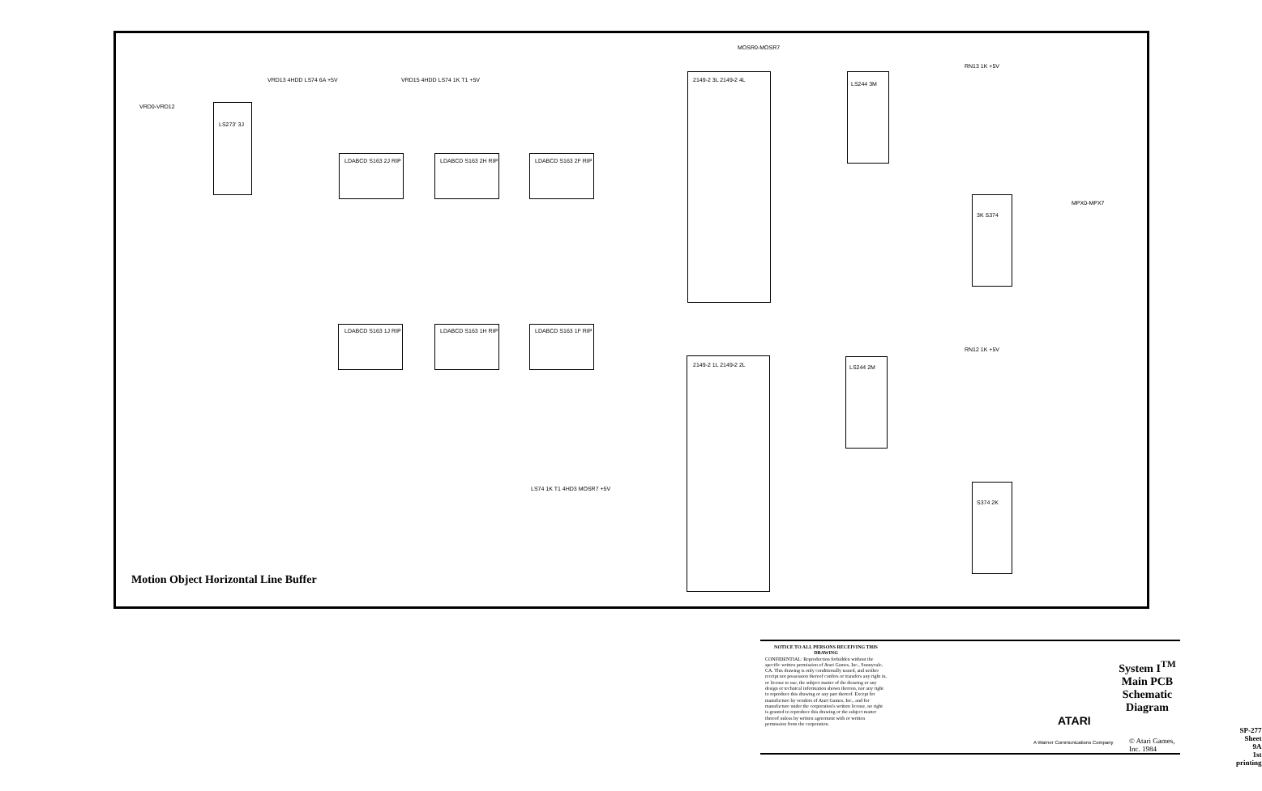LS273' 3J
LDABCD S163 2J RIP LDABCD S163 2H RIP LDABCD S163 2F RIP
LDABCD S163 1J RIP LDABCD S163 1H RIP LDABCD S163 1F RIP
2149-2 3L 2149-2 4L
2149-2 1L 2149-2 2L
LS244 3M
LS244 2M
3K S374
S374 2K
RN13 1K +5V
RN12 1K +5V
MOSR0-MOSR7
MPX0-MPX7
LS74 1K T1 4HD3 MOSR7 +5V
VRD13 4HDD LS74 6A +5V VRD15 4HDD LS74 1K T1 +5V
VRD0-VRD12
Motion Object Horizontal Line Buffer
NOTICE TO ALL PERSONS RECEIVING THIS DRAWING
CONFIDENTIAL: Reproduction forbidden without the specific written permission of Atari Games, Inc., Sunnyvale, CA. This drawing is only conditionally issued, and neither receipt nor possession thereof confers or transfers any right in, or license to use, the subject matter of the drawing or any design or technical information shown thereon, nor any right to reproduce this drawing or any part thereof. Except for manufacture by vendors of Atari Games, Inc., and for manufacture under the corporation's written license, no right is granted to reproduce this drawing or the subject matter thereof unless by written agreement with or written permission from the corporation.
System I<sup>TM</sup> Main PCB
Schematic Diagram
ATARI
A Warner Communications Company
© Atari Games, Inc. 1984
SP-277 Sheet 9A
1st printing